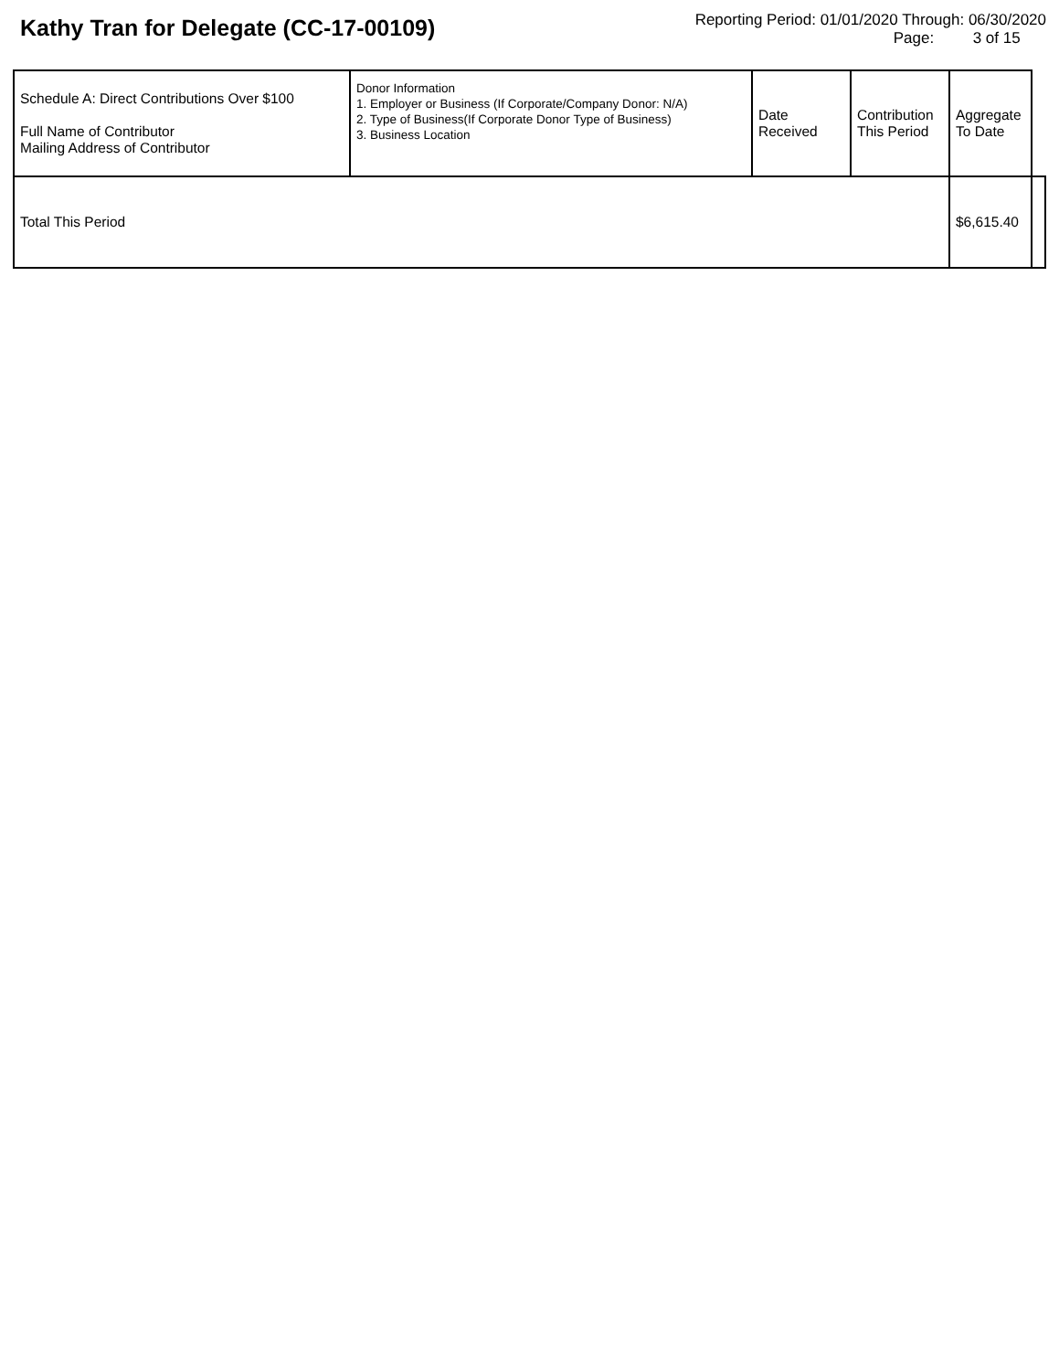Kathy Tran for Delegate (CC-17-00109)
Reporting Period: 01/01/2020 Through: 06/30/2020
Page: 3 of 15
| Schedule A: Direct Contributions Over $100 Full Name of Contributor Mailing Address of Contributor | Donor Information 1. Employer or Business (If Corporate/Company Donor: N/A) 2. Type of Business(If Corporate Donor Type of Business) 3. Business Location | Date Received | Contribution This Period | Aggregate To Date | | |
| --- | --- | --- | --- | --- | --- | --- |
| Total This Period | | | | | $6,615.40 | |